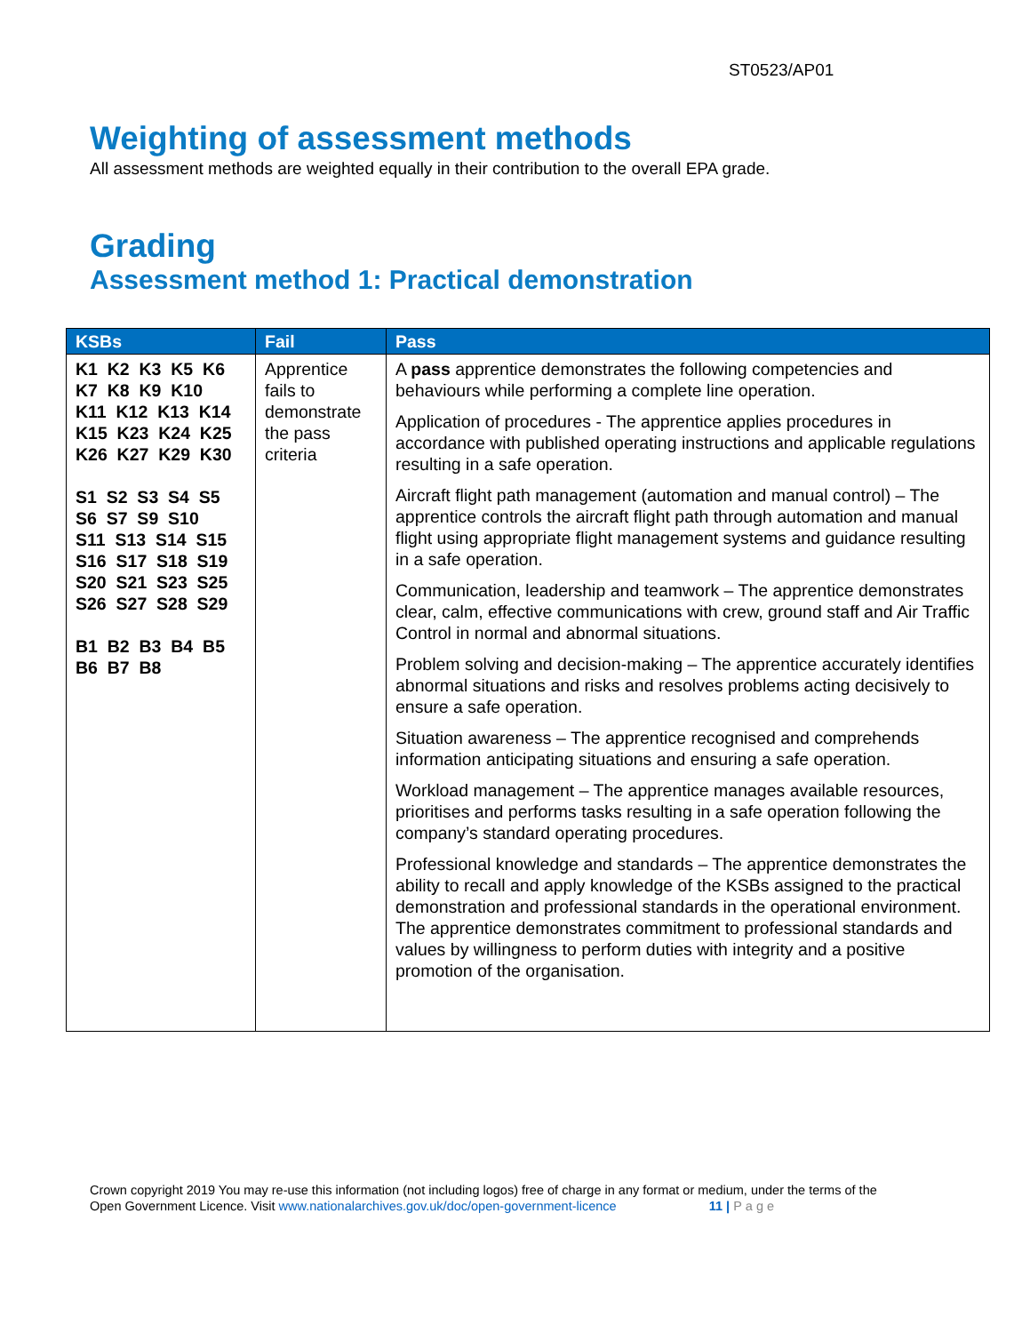ST0523/AP01
Weighting of assessment methods
All assessment methods are weighted equally in their contribution to the overall EPA grade.
Grading
Assessment method 1: Practical demonstration
| KSBs | Fail | Pass |
| --- | --- | --- |
| K1 K2 K3 K5 K6 K7 K8 K9 K10 K11 K12 K13 K14 K15 K23 K24 K25 K26 K27 K29 K30 S1 S2 S3 S4 S5 S6 S7 S9 S10 S11 S13 S14 S15 S16 S17 S18 S19 S20 S21 S23 S25 S26 S27 S28 S29 B1 B2 B3 B4 B5 B6 B7 B8 | Apprentice fails to demonstrate the pass criteria | A pass apprentice demonstrates the following competencies and behaviours while performing a complete line operation. Application of procedures - The apprentice applies procedures in accordance with published operating instructions and applicable regulations resulting in a safe operation. Aircraft flight path management (automation and manual control) – The apprentice controls the aircraft flight path through automation and manual flight using appropriate flight management systems and guidance resulting in a safe operation. Communication, leadership and teamwork – The apprentice demonstrates clear, calm, effective communications with crew, ground staff and Air Traffic Control in normal and abnormal situations. Problem solving and decision-making – The apprentice accurately identifies abnormal situations and risks and resolves problems acting decisively to ensure a safe operation. Situation awareness – The apprentice recognised and comprehends information anticipating situations and ensuring a safe operation. Workload management – The apprentice manages available resources, prioritises and performs tasks resulting in a safe operation following the company’s standard operating procedures. Professional knowledge and standards – The apprentice demonstrates the ability to recall and apply knowledge of the KSBs assigned to the practical demonstration and professional standards in the operational environment. The apprentice demonstrates commitment to professional standards and values by willingness to perform duties with integrity and a positive promotion of the organisation. |
Crown copyright 2019 You may re-use this information (not including logos) free of charge in any format or medium, under the terms of the
Open Government Licence. Visit www.nationalarchives.gov.uk/doc/open-government-licence 11 | Page